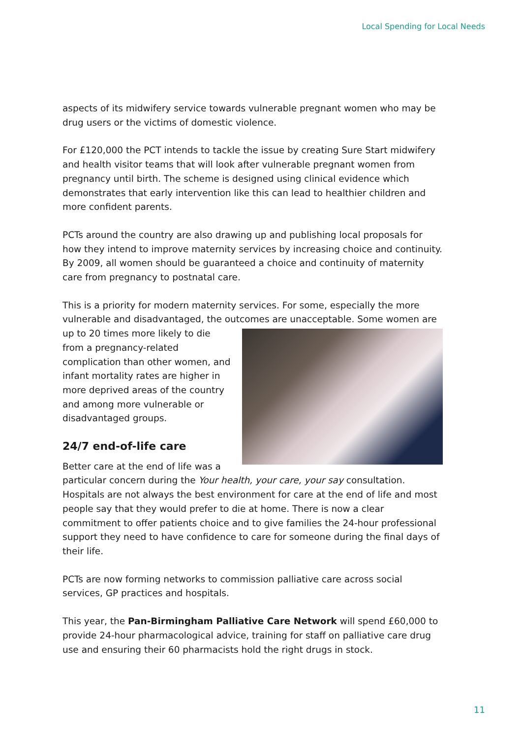Local Spending for Local Needs
aspects of its midwifery service towards vulnerable pregnant women who may be drug users or the victims of domestic violence.
For £120,000 the PCT intends to tackle the issue by creating Sure Start midwifery and health visitor teams that will look after vulnerable pregnant women from pregnancy until birth. The scheme is designed using clinical evidence which demonstrates that early intervention like this can lead to healthier children and more confident parents.
PCTs around the country are also drawing up and publishing local proposals for how they intend to improve maternity services by increasing choice and continuity. By 2009, all women should be guaranteed a choice and continuity of maternity care from pregnancy to postnatal care.
This is a priority for modern maternity services. For some, especially the more vulnerable and disadvantaged, the outcomes are unacceptable. Some women are up to 20 times more likely to die from a pregnancy-related complication than other women, and infant mortality rates are higher in more deprived areas of the country and among more vulnerable or disadvantaged groups.
24/7 end-of-life care
Better care at the end of life was a particular concern during the Your health, your care, your say consultation. Hospitals are not always the best environment for care at the end of life and most people say that they would prefer to die at home. There is now a clear commitment to offer patients choice and to give families the 24-hour professional support they need to have confidence to care for someone during the final days of their life.
PCTs are now forming networks to commission palliative care across social services, GP practices and hospitals.
This year, the Pan-Birmingham Palliative Care Network will spend £60,000 to provide 24-hour pharmacological advice, training for staff on palliative care drug use and ensuring their 60 pharmacists hold the right drugs in stock.
11